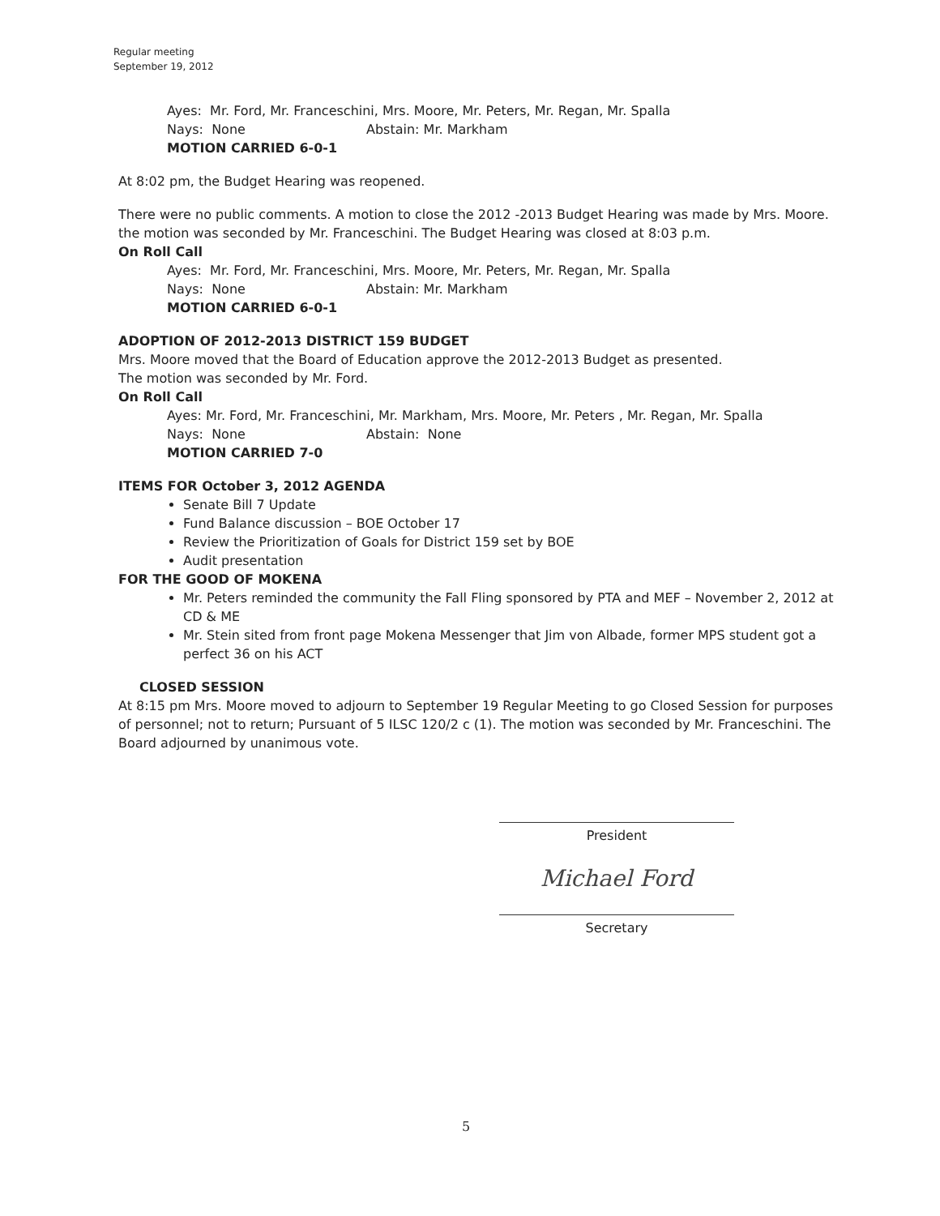Regular meeting
September 19, 2012
Ayes: Mr. Ford, Mr. Franceschini, Mrs. Moore, Mr. Peters, Mr. Regan, Mr. Spalla
Nays: None Abstain: Mr. Markham
MOTION CARRIED 6-0-1
At 8:02 pm, the Budget Hearing was reopened.
There were no public comments. A motion to close the 2012 -2013 Budget Hearing was made by Mrs. Moore. the motion was seconded by Mr. Franceschini. The Budget Hearing was closed at 8:03 p.m.
On Roll Call
Ayes: Mr. Ford, Mr. Franceschini, Mrs. Moore, Mr. Peters, Mr. Regan, Mr. Spalla
Nays: None Abstain: Mr. Markham
MOTION CARRIED 6-0-1
ADOPTION OF 2012-2013 DISTRICT 159 BUDGET
Mrs. Moore moved that the Board of Education approve the 2012-2013 Budget as presented.
The motion was seconded by Mr. Ford.
On Roll Call
Ayes: Mr. Ford, Mr. Franceschini, Mr. Markham, Mrs. Moore, Mr. Peters , Mr. Regan, Mr. Spalla
Nays: None Abstain: None
MOTION CARRIED 7-0
ITEMS FOR October 3, 2012 AGENDA
Senate Bill 7 Update
Fund Balance discussion – BOE October 17
Review the Prioritization of Goals for District 159 set by BOE
Audit presentation
FOR THE GOOD OF MOKENA
Mr. Peters reminded the community the Fall Fling sponsored by PTA and MEF – November 2, 2012 at CD & ME
Mr. Stein sited from front page Mokena Messenger that Jim von Albade, former MPS student got a perfect 36 on his ACT
CLOSED SESSION
At 8:15 pm Mrs. Moore moved to adjourn to September 19 Regular Meeting to go Closed Session for purposes of personnel; not to return; Pursuant of 5 ILSC 120/2 c (1). The motion was seconded by Mr. Franceschini. The Board adjourned by unanimous vote.
President
Michael Ford
Secretary
5